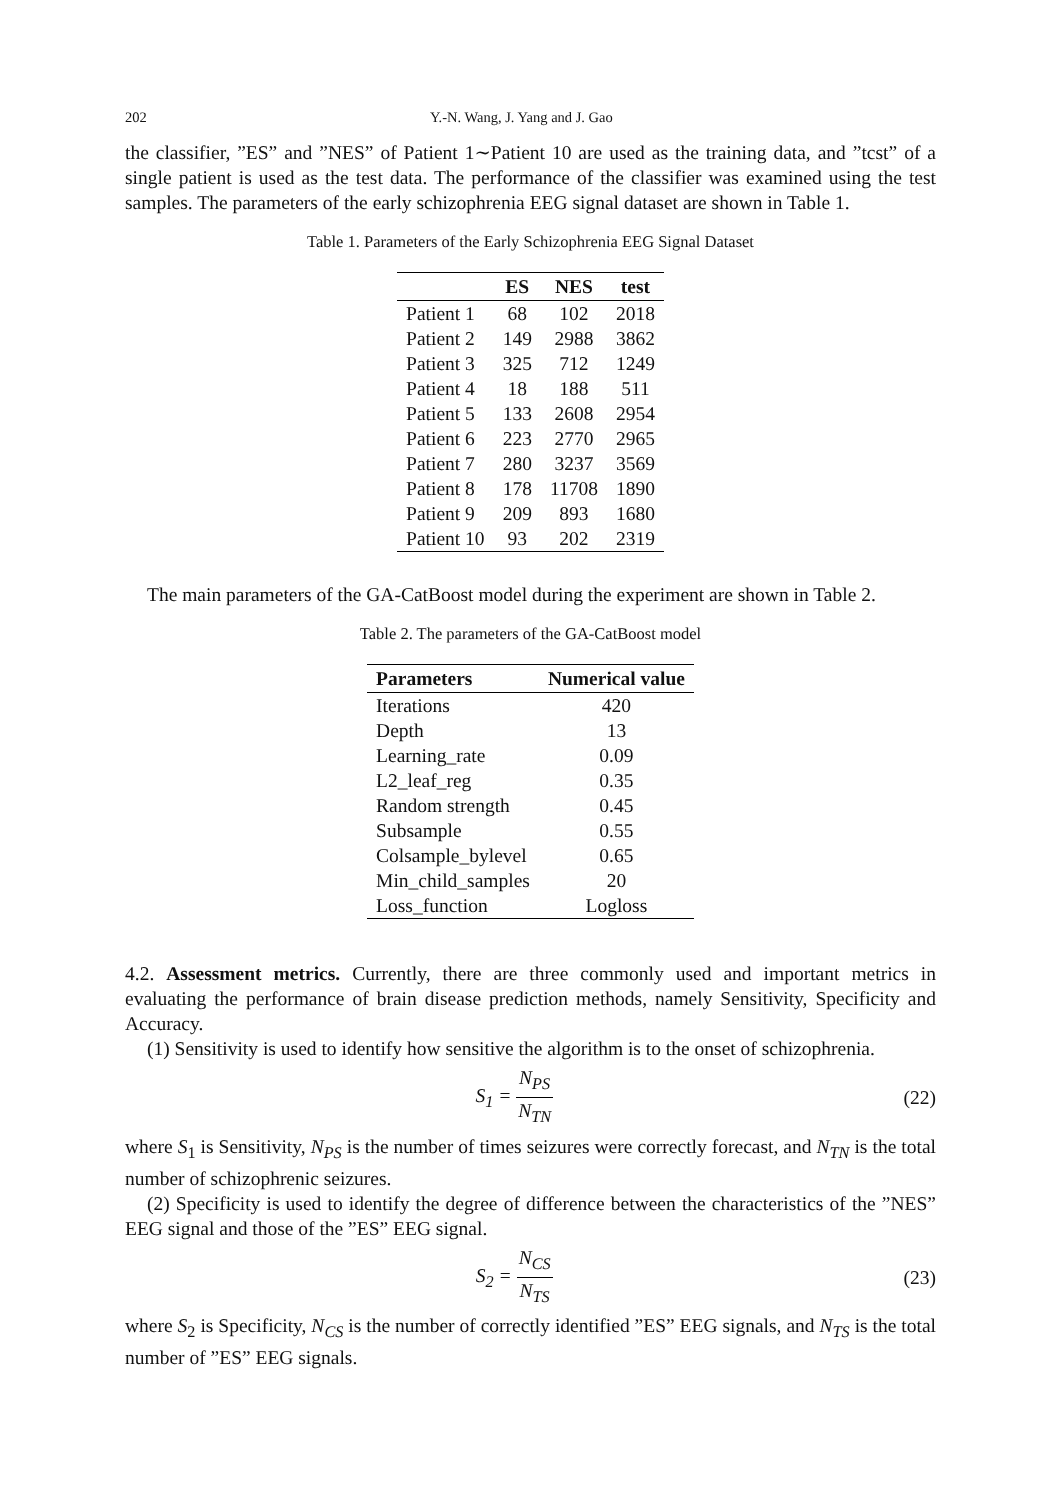202 Y.-N. Wang, J. Yang and J. Gao
the classifier, ”ES” and ”NES” of Patient 1∼Patient 10 are used as the training data, and ”tcst” of a single patient is used as the test data. The performance of the classifier was examined using the test samples. The parameters of the early schizophrenia EEG signal dataset are shown in Table 1.
Table 1. Parameters of the Early Schizophrenia EEG Signal Dataset
| | ES | NES | test |
| --- | --- | --- | --- |
| Patient 1 | 68 | 102 | 2018 |
| Patient 2 | 149 | 2988 | 3862 |
| Patient 3 | 325 | 712 | 1249 |
| Patient 4 | 18 | 188 | 511 |
| Patient 5 | 133 | 2608 | 2954 |
| Patient 6 | 223 | 2770 | 2965 |
| Patient 7 | 280 | 3237 | 3569 |
| Patient 8 | 178 | 11708 | 1890 |
| Patient 9 | 209 | 893 | 1680 |
| Patient 10 | 93 | 202 | 2319 |
The main parameters of the GA-CatBoost model during the experiment are shown in Table 2.
Table 2. The parameters of the GA-CatBoost model
| Parameters | Numerical value |
| --- | --- |
| Iterations | 420 |
| Depth | 13 |
| Learning_rate | 0.09 |
| L2_leaf_reg | 0.35 |
| Random strength | 0.45 |
| Subsample | 0.55 |
| Colsample_bylevel | 0.65 |
| Min_child_samples | 20 |
| Loss_function | Logloss |
4.2. Assessment metrics. Currently, there are three commonly used and important metrics in evaluating the performance of brain disease prediction methods, namely Sensitivity, Specificity and Accuracy.
(1) Sensitivity is used to identify how sensitive the algorithm is to the onset of schizophrenia.
S<sub>1</sub> = N<sub>PS</sub> N<sub>TN</sub> (22)
where S<sub>1</sub> is Sensitivity, N<sub>PS</sub> is the number of times seizures were correctly forecast, and N<sub>TN</sub> is the total number of schizophrenic seizures.
(2) Specificity is used to identify the degree of difference between the characteristics of the ”NES” EEG signal and those of the ”ES” EEG signal.
S<sub>2</sub> = N<sub>CS</sub> N<sub>TS</sub> (23)
where S<sub>2</sub> is Specificity, N<sub>CS</sub> is the number of correctly identified ”ES” EEG signals, and N<sub>TS</sub> is the total number of ”ES” EEG signals.